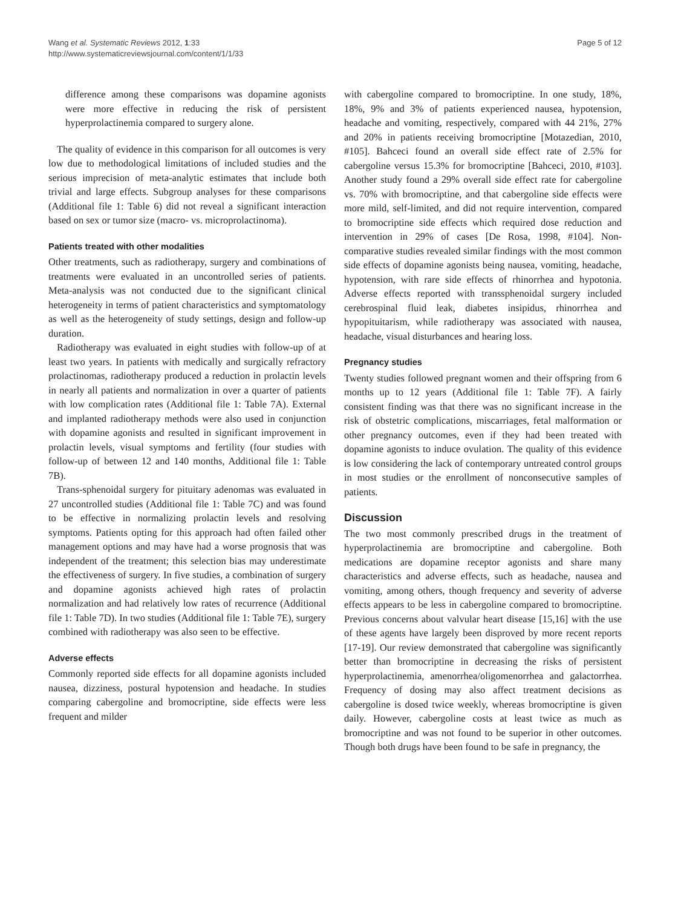Wang et al. Systematic Reviews 2012, 1:33
http://www.systematicreviewsjournal.com/content/1/1/33
Page 5 of 12
difference among these comparisons was dopamine agonists were more effective in reducing the risk of persistent hyperprolactinemia compared to surgery alone.
The quality of evidence in this comparison for all outcomes is very low due to methodological limitations of included studies and the serious imprecision of meta-analytic estimates that include both trivial and large effects. Subgroup analyses for these comparisons (Additional file 1: Table 6) did not reveal a significant interaction based on sex or tumor size (macro- vs. microprolactinoma).
Patients treated with other modalities
Other treatments, such as radiotherapy, surgery and combinations of treatments were evaluated in an uncontrolled series of patients. Meta-analysis was not conducted due to the significant clinical heterogeneity in terms of patient characteristics and symptomatology as well as the heterogeneity of study settings, design and follow-up duration.
Radiotherapy was evaluated in eight studies with follow-up of at least two years. In patients with medically and surgically refractory prolactinomas, radiotherapy produced a reduction in prolactin levels in nearly all patients and normalization in over a quarter of patients with low complication rates (Additional file 1: Table 7A). External and implanted radiotherapy methods were also used in conjunction with dopamine agonists and resulted in significant improvement in prolactin levels, visual symptoms and fertility (four studies with follow-up of between 12 and 140 months, Additional file 1: Table 7B).
Trans-sphenoidal surgery for pituitary adenomas was evaluated in 27 uncontrolled studies (Additional file 1: Table 7C) and was found to be effective in normalizing prolactin levels and resolving symptoms. Patients opting for this approach had often failed other management options and may have had a worse prognosis that was independent of the treatment; this selection bias may underestimate the effectiveness of surgery. In five studies, a combination of surgery and dopamine agonists achieved high rates of prolactin normalization and had relatively low rates of recurrence (Additional file 1: Table 7D). In two studies (Additional file 1: Table 7E), surgery combined with radiotherapy was also seen to be effective.
Adverse effects
Commonly reported side effects for all dopamine agonists included nausea, dizziness, postural hypotension and headache. In studies comparing cabergoline and bromocriptine, side effects were less frequent and milder
with cabergoline compared to bromocriptine. In one study, 18%, 18%, 9% and 3% of patients experienced nausea, hypotension, headache and vomiting, respectively, compared with 44 21%, 27% and 20% in patients receiving bromocriptine [Motazedian, 2010, #105]. Bahceci found an overall side effect rate of 2.5% for cabergoline versus 15.3% for bromocriptine [Bahceci, 2010, #103]. Another study found a 29% overall side effect rate for cabergoline vs. 70% with bromocriptine, and that cabergoline side effects were more mild, self-limited, and did not require intervention, compared to bromocriptine side effects which required dose reduction and intervention in 29% of cases [De Rosa, 1998, #104]. Non-comparative studies revealed similar findings with the most common side effects of dopamine agonists being nausea, vomiting, headache, hypotension, with rare side effects of rhinorrhea and hypotonia. Adverse effects reported with transsphenoidal surgery included cerebrospinal fluid leak, diabetes insipidus, rhinorrhea and hypopituitarism, while radiotherapy was associated with nausea, headache, visual disturbances and hearing loss.
Pregnancy studies
Twenty studies followed pregnant women and their offspring from 6 months up to 12 years (Additional file 1: Table 7F). A fairly consistent finding was that there was no significant increase in the risk of obstetric complications, miscarriages, fetal malformation or other pregnancy outcomes, even if they had been treated with dopamine agonists to induce ovulation. The quality of this evidence is low considering the lack of contemporary untreated control groups in most studies or the enrollment of nonconsecutive samples of patients.
Discussion
The two most commonly prescribed drugs in the treatment of hyperprolactinemia are bromocriptine and cabergoline. Both medications are dopamine receptor agonists and share many characteristics and adverse effects, such as headache, nausea and vomiting, among others, though frequency and severity of adverse effects appears to be less in cabergoline compared to bromocriptine. Previous concerns about valvular heart disease [15,16] with the use of these agents have largely been disproved by more recent reports [17-19]. Our review demonstrated that cabergoline was significantly better than bromocriptine in decreasing the risks of persistent hyperprolactinemia, amenorrhea/oligomenorrhea and galactorrhea. Frequency of dosing may also affect treatment decisions as cabergoline is dosed twice weekly, whereas bromocriptine is given daily. However, cabergoline costs at least twice as much as bromocriptine and was not found to be superior in other outcomes. Though both drugs have been found to be safe in pregnancy, the